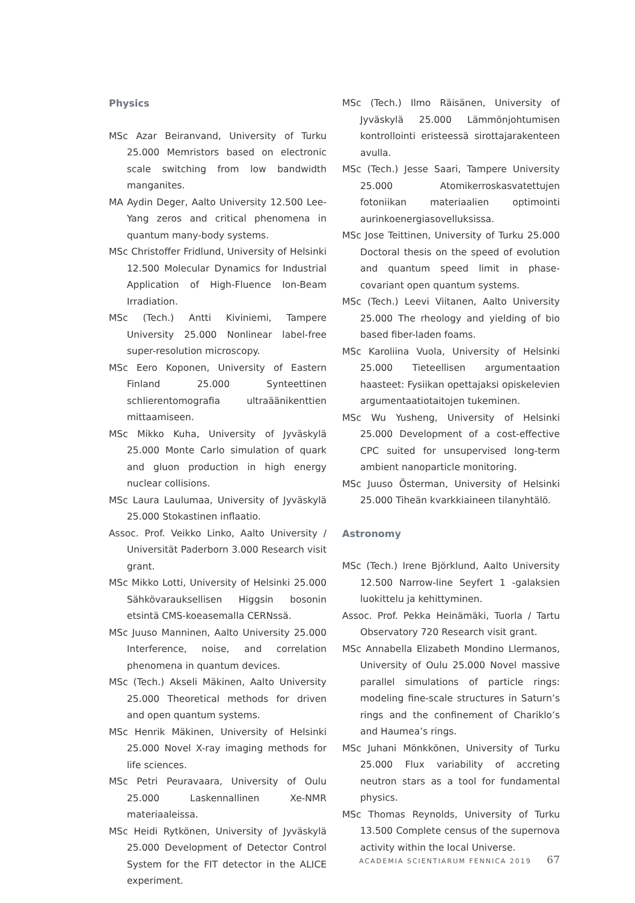Physics
MSc Azar Beiranvand, University of Turku 25.000 Memristors based on electronic scale switching from low bandwidth manganites.
MA Aydin Deger, Aalto University 12.500 Lee-Yang zeros and critical phenomena in quantum many-body systems.
MSc Christoffer Fridlund, University of Helsinki 12.500 Molecular Dynamics for Industrial Application of High-Fluence Ion-Beam Irradiation.
MSc (Tech.) Antti Kiviniemi, Tampere University 25.000 Nonlinear label-free super-resolution microscopy.
MSc Eero Koponen, University of Eastern Finland 25.000 Synteettinen schlierentomografia ultraäänikenttien mittaamiseen.
MSc Mikko Kuha, University of Jyväskylä 25.000 Monte Carlo simulation of quark and gluon production in high energy nuclear collisions.
MSc Laura Laulumaa, University of Jyväskylä 25.000 Stokastinen inflaatio.
Assoc. Prof. Veikko Linko, Aalto University / Universität Paderborn 3.000 Research visit grant.
MSc Mikko Lotti, University of Helsinki 25.000 Sähkövarauksellisen Higgsin bosonin etsintä CMS-koeasemalla CERNssä.
MSc Juuso Manninen, Aalto University 25.000 Interference, noise, and correlation phenomena in quantum devices.
MSc (Tech.) Akseli Mäkinen, Aalto University 25.000 Theoretical methods for driven and open quantum systems.
MSc Henrik Mäkinen, University of Helsinki 25.000 Novel X-ray imaging methods for life sciences.
MSc Petri Peuravaara, University of Oulu 25.000 Laskennallinen Xe-NMR materiaaleissa.
MSc Heidi Rytkönen, University of Jyväskylä 25.000 Development of Detector Control System for the FIT detector in the ALICE experiment.
MSc (Tech.) Ilmo Räisänen, University of Jyväskylä 25.000 Lämmönjohtumisen kontrollointi eristeessä sirottajarakenteen avulla.
MSc (Tech.) Jesse Saari, Tampere University 25.000 Atomikerroskasvatettujen fotoniikan materiaalien optimointi aurinkoenergiasovelluksissa.
MSc Jose Teittinen, University of Turku 25.000 Doctoral thesis on the speed of evolution and quantum speed limit in phase-covariant open quantum systems.
MSc (Tech.) Leevi Viitanen, Aalto University 25.000 The rheology and yielding of bio based fiber-laden foams.
MSc Karoliina Vuola, University of Helsinki 25.000 Tieteellisen argumentaation haasteet: Fysiikan opettajaksi opiskelevien argumentaatiotaitojen tukeminen.
MSc Wu Yusheng, University of Helsinki 25.000 Development of a cost-effective CPC suited for unsupervised long-term ambient nanoparticle monitoring.
MSc Juuso Österman, University of Helsinki 25.000 Tiheän kvarkkiaineen tilanyhtälö.
Astronomy
MSc (Tech.) Irene Björklund, Aalto University 12.500 Narrow-line Seyfert 1 -galaksien luokittelu ja kehittyminen.
Assoc. Prof. Pekka Heinämäki, Tuorla / Tartu Observatory 720 Research visit grant.
MSc Annabella Elizabeth Mondino Llermanos, University of Oulu 25.000 Novel massive parallel simulations of particle rings: modeling fine-scale structures in Saturn’s rings and the confinement of Chariklo’s and Haumea’s rings.
MSc Juhani Mönkkönen, University of Turku 25.000 Flux variability of accreting neutron stars as a tool for fundamental physics.
MSc Thomas Reynolds, University of Turku 13.500 Complete census of the supernova activity within the local Universe.
ACADEMIA SCIENTIARUM FENNICA 2019 67